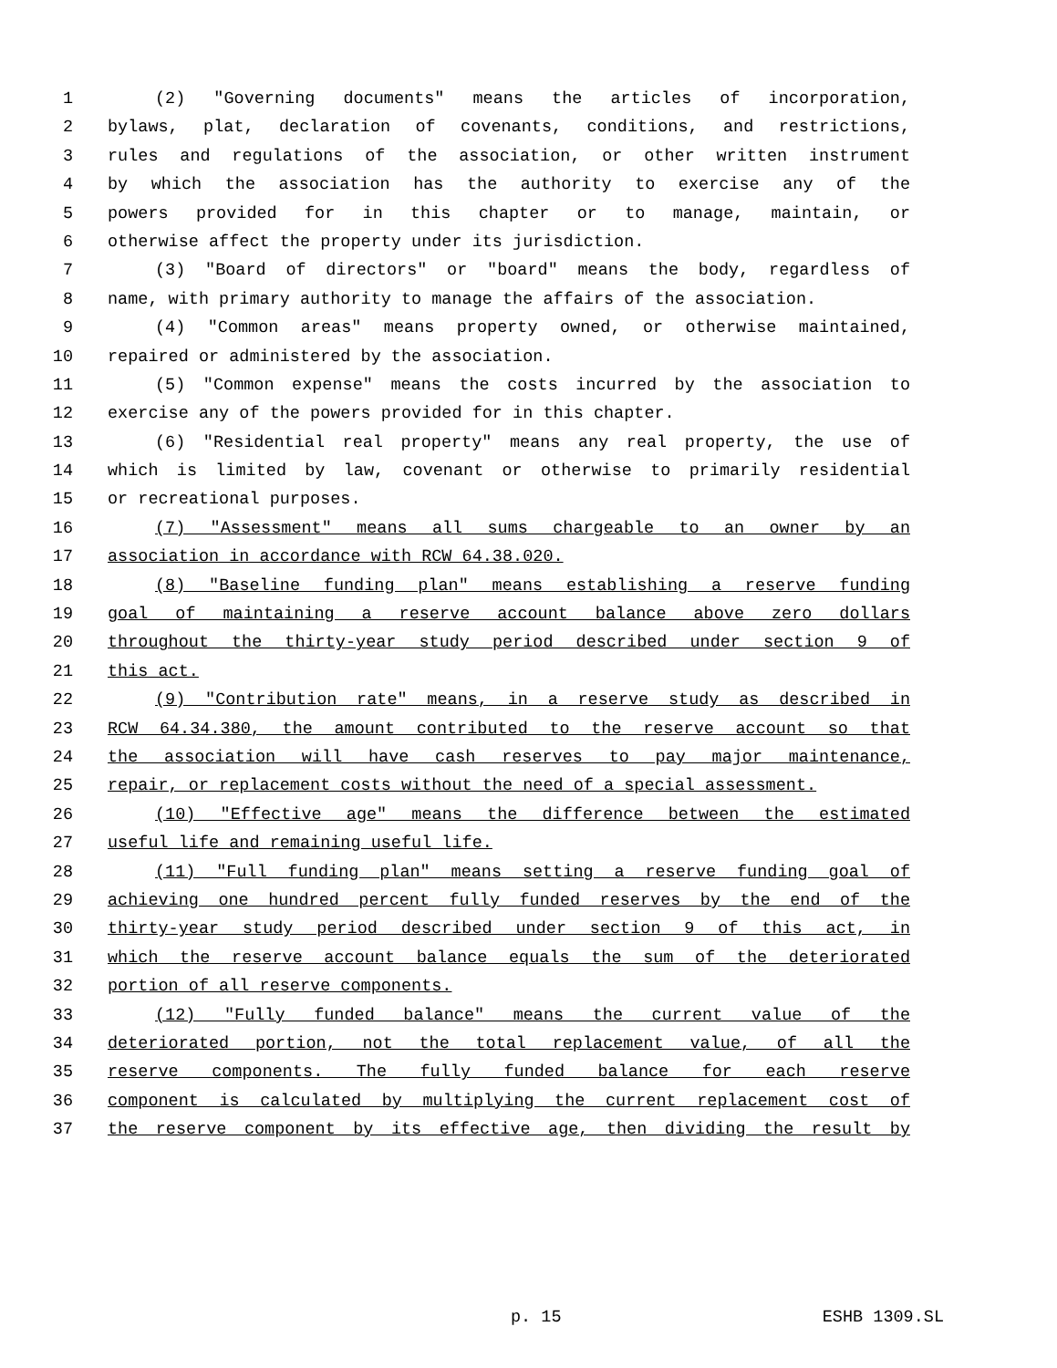1 (2) "Governing documents" means the articles of incorporation,
2 bylaws, plat, declaration of covenants, conditions, and restrictions,
3 rules and regulations of the association, or other written instrument
4 by which the association has the authority to exercise any of the
5 powers provided for in this chapter or to manage, maintain, or
6 otherwise affect the property under its jurisdiction.
7 (3) "Board of directors" or "board" means the body, regardless of
8 name, with primary authority to manage the affairs of the association.
9 (4) "Common areas" means property owned, or otherwise maintained,
10 repaired or administered by the association.
11 (5) "Common expense" means the costs incurred by the association to
12 exercise any of the powers provided for in this chapter.
13 (6) "Residential real property" means any real property, the use of
14 which is limited by law, covenant or otherwise to primarily residential
15 or recreational purposes.
16 (7) "Assessment" means all sums chargeable to an owner by an
17 association in accordance with RCW 64.38.020.
18 (8) "Baseline funding plan" means establishing a reserve funding
19 goal of maintaining a reserve account balance above zero dollars
20 throughout the thirty-year study period described under section 9 of
21 this act.
22 (9) "Contribution rate" means, in a reserve study as described in
23 RCW 64.34.380, the amount contributed to the reserve account so that
24 the association will have cash reserves to pay major maintenance,
25 repair, or replacement costs without the need of a special assessment.
26 (10) "Effective age" means the difference between the estimated
27 useful life and remaining useful life.
28 (11) "Full funding plan" means setting a reserve funding goal of
29 achieving one hundred percent fully funded reserves by the end of the
30 thirty-year study period described under section 9 of this act, in
31 which the reserve account balance equals the sum of the deteriorated
32 portion of all reserve components.
33 (12) "Fully funded balance" means the current value of the
34 deteriorated portion, not the total replacement value, of all the
35 reserve components. The fully funded balance for each reserve
36 component is calculated by multiplying the current replacement cost of
37 the reserve component by its effective age, then dividing the result by
p. 15 ESHB 1309.SL